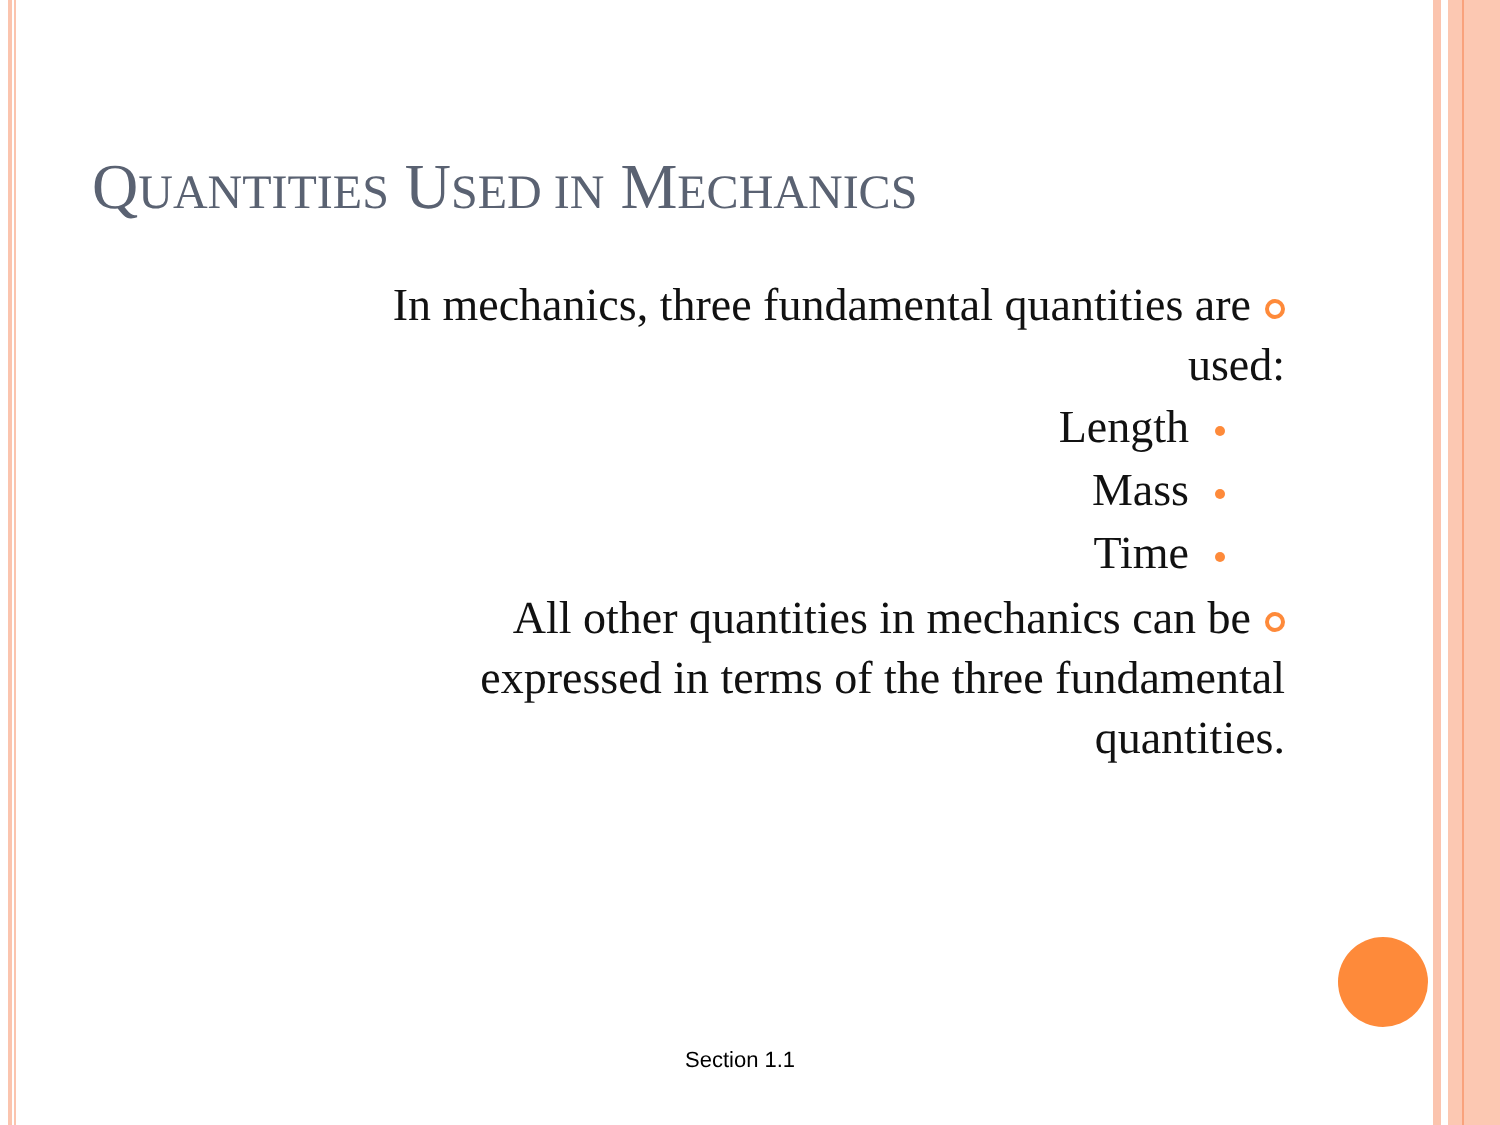QUANTITIES USED IN MECHANICS
In mechanics, three fundamental quantities are
used:
Length
Mass
Time
All other quantities in mechanics can be
expressed in terms of the three fundamental
quantities.
Section 1.1